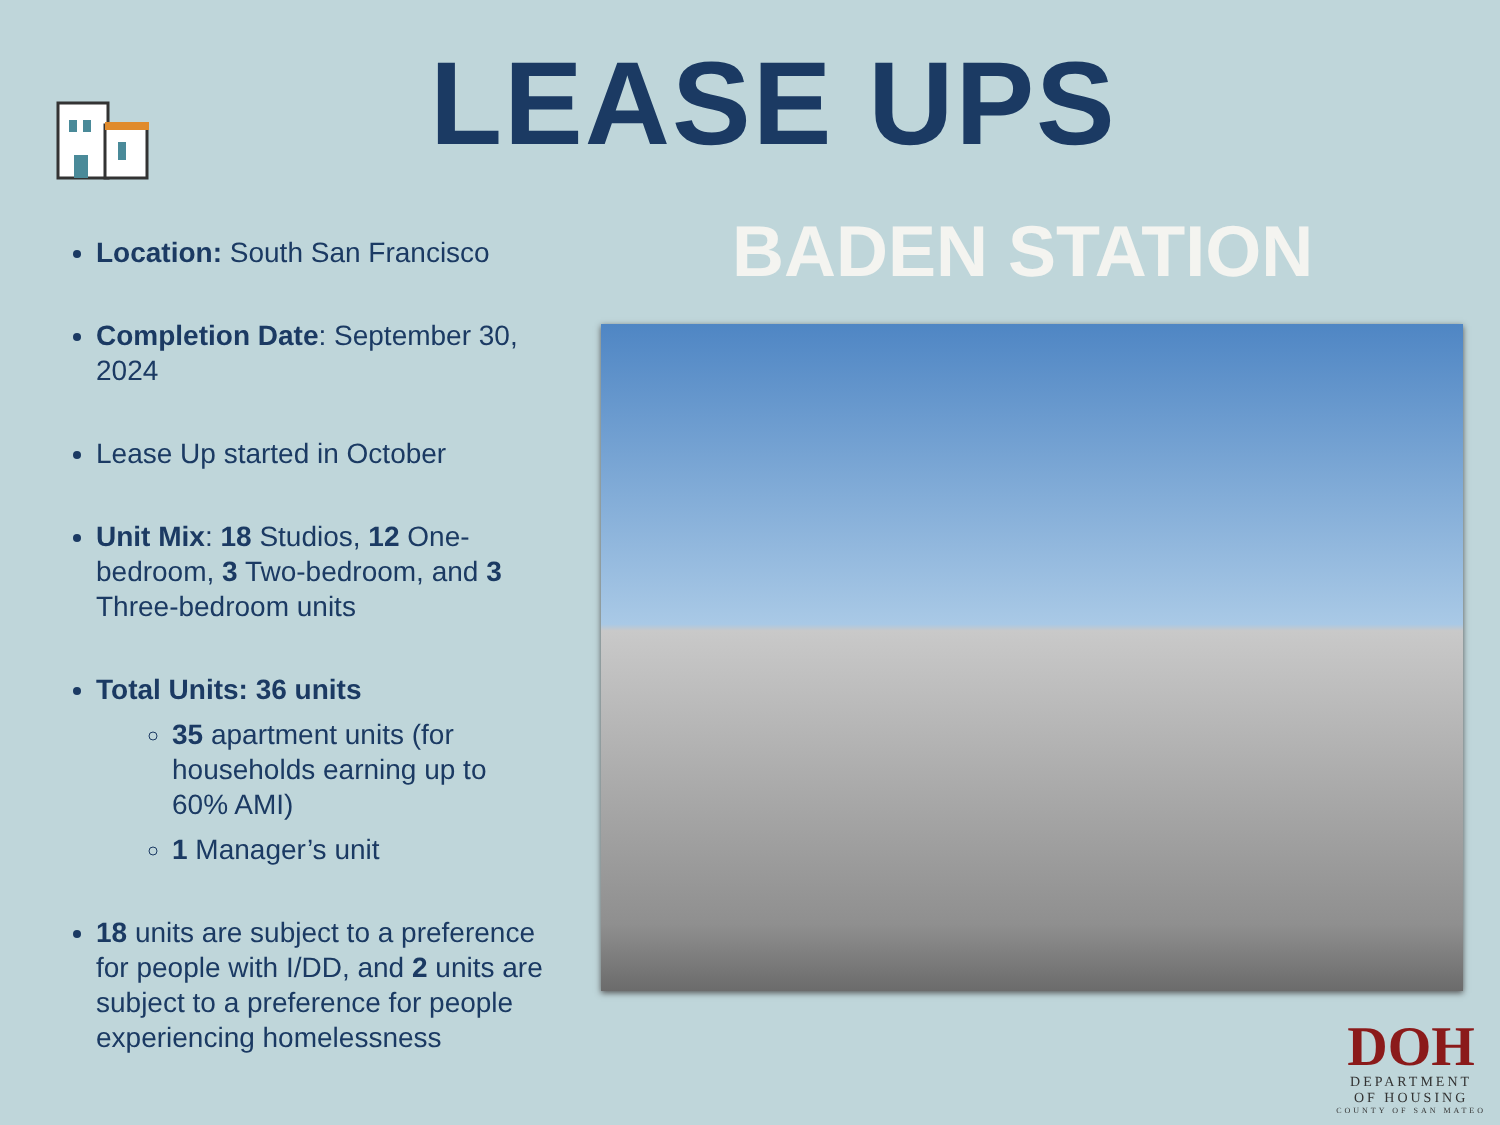LEASE UPS
Location: South San Francisco
Completion Date: September 30, 2024
Lease Up started in October
Unit Mix: 18 Studios, 12 One-bedroom, 3 Two-bedroom, and 3 Three-bedroom units
Total Units: 36 units
35 apartment units (for households earning up to 60% AMI)
1 Manager’s unit
18 units are subject to a preference for people with I/DD, and 2 units are subject to a preference for people experiencing homelessness
BADEN STATION
DOH
DEPARTMENT
OF HOUSING
COUNTY OF SAN MATEO